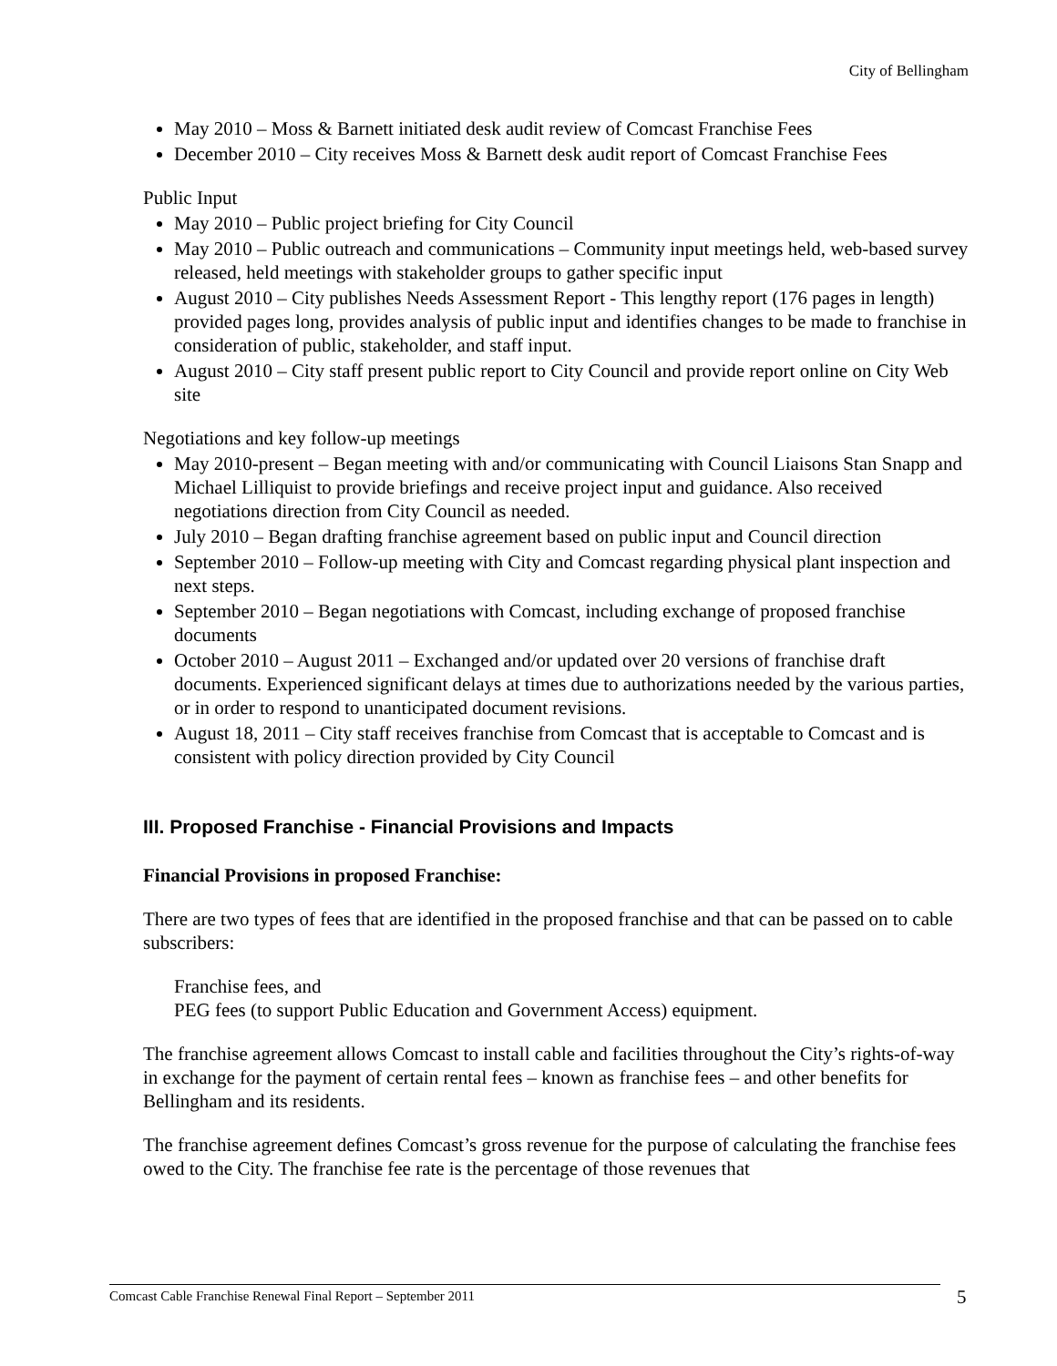City of Bellingham
May 2010 – Moss & Barnett initiated desk audit review of Comcast Franchise Fees
December 2010 – City receives Moss & Barnett desk audit report of Comcast Franchise Fees
Public Input
May 2010 – Public project briefing for City Council
May 2010 – Public outreach and communications – Community input meetings held, web-based survey released, held meetings with stakeholder groups to gather specific input
August 2010 – City publishes Needs Assessment Report - This lengthy report (176 pages in length) provided pages long, provides analysis of public input and identifies changes to be made to franchise in consideration of public, stakeholder, and staff input.
August 2010 – City staff present public report to City Council and provide report online on City Web site
Negotiations and key follow-up meetings
May 2010-present – Began meeting with and/or communicating with Council Liaisons Stan Snapp and Michael Lilliquist to provide briefings and receive project input and guidance. Also received negotiations direction from City Council as needed.
July 2010 – Began drafting franchise agreement based on public input and Council direction
September 2010 – Follow-up meeting with City and Comcast regarding physical plant inspection and next steps.
September 2010 – Began negotiations with Comcast, including exchange of proposed franchise documents
October 2010 – August 2011 – Exchanged and/or updated over 20 versions of franchise draft documents. Experienced significant delays at times due to authorizations needed by the various parties, or in order to respond to unanticipated document revisions.
August 18, 2011 – City staff receives franchise from Comcast that is acceptable to Comcast and is consistent with policy direction provided by City Council
III. Proposed Franchise - Financial Provisions and Impacts
Financial Provisions in proposed Franchise:
There are two types of fees that are identified in the proposed franchise and that can be passed on to cable subscribers:
Franchise fees, and
PEG fees (to support Public Education and Government Access) equipment.
The franchise agreement allows Comcast to install cable and facilities throughout the City’s rights-of-way in exchange for the payment of certain rental fees – known as franchise fees – and other benefits for Bellingham and its residents.
The franchise agreement defines Comcast’s gross revenue for the purpose of calculating the franchise fees owed to the City. The franchise fee rate is the percentage of those revenues that
Comcast Cable Franchise Renewal Final Report – September 2011 5